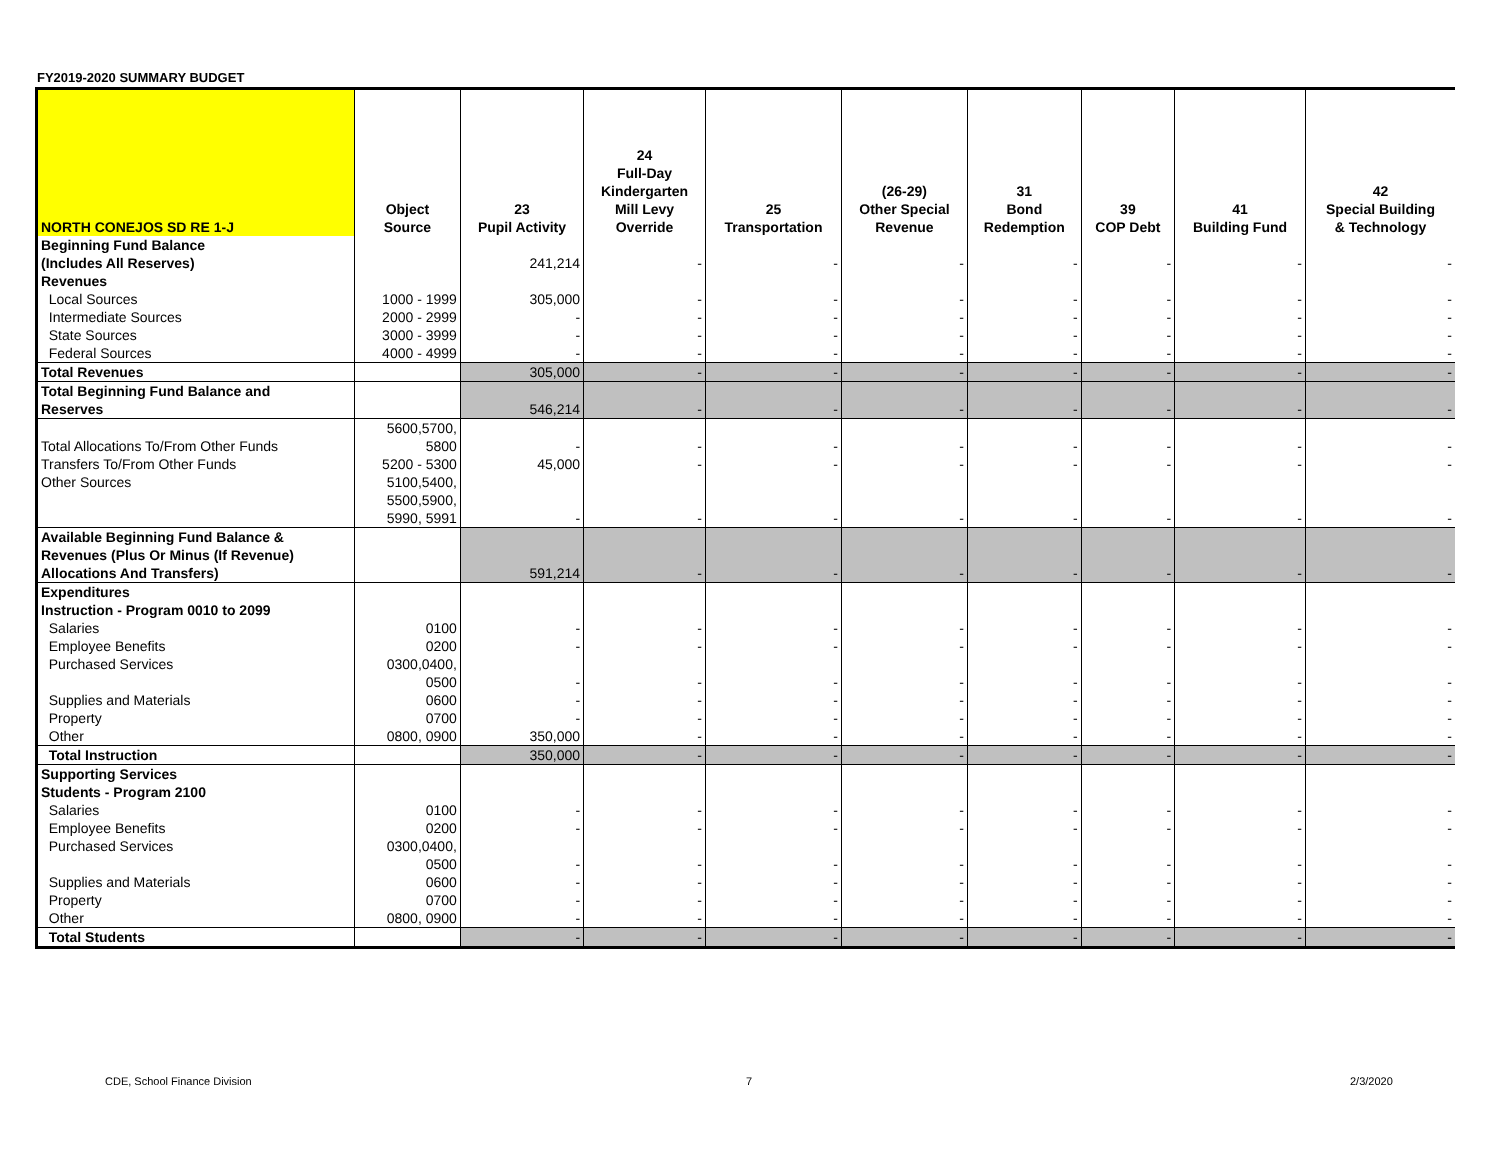FY2019-2020 SUMMARY BUDGET
| NORTH CONEJOS SD RE 1-J | Object Source | 23 Pupil Activity | 24 Full-Day Kindergarten Mill Levy Override | 25 Transportation | (26-29) Other Special Revenue | 31 Bond Redemption | 39 COP Debt | 41 Building Fund | 42 Special Building & Technology |
| --- | --- | --- | --- | --- | --- | --- | --- | --- | --- |
| Beginning Fund Balance (Includes All Reserves) | | 241,214 | - | - | - | - | - | - | - |
| Revenues | | | | | | | | | |
| Local Sources | 1000 - 1999 | 305,000 | - | - | - | - | - | - | - |
| Intermediate Sources | 2000 - 2999 | - | - | - | - | - | - | - | - |
| State Sources | 3000 - 3999 | - | - | - | - | - | - | - | - |
| Federal Sources | 4000 - 4999 | - | - | - | - | - | - | - | - |
| Total Revenues | | 305,000 | - | - | - | - | - | - | - |
| Total Beginning Fund Balance and Reserves | | 546,214 | - | - | - | - | - | - | - |
| Total Allocations To/From Other Funds | 5600,5700, 5800 | - | - | - | - | - | - | - | - |
| Transfers To/From Other Funds | 5200 - 5300 | 45,000 | - | - | - | - | - | - | - |
| Other Sources | 5100,5400, 5500,5900, 5990, 5991 | - | - | - | - | - | - | - | - |
| Available Beginning Fund Balance & Revenues (Plus Or Minus (If Revenue) Allocations And Transfers) | | 591,214 | - | - | - | - | - | - | - |
| Expenditures Instruction - Program 0010 to 2099 | | | | | | | | | |
| Salaries | 0100 | - | - | - | - | - | - | - | - |
| Employee Benefits | 0200 | - | - | - | - | - | - | - | - |
| Purchased Services | 0300,0400, 0500 | - | - | - | - | - | - | - | - |
| Supplies and Materials | 0600 | - | - | - | - | - | - | - | - |
| Property | 0700 | - | - | - | - | - | - | - | - |
| Other | 0800, 0900 | 350,000 | - | - | - | - | - | - | - |
| Total Instruction | | 350,000 | - | - | - | - | - | - | - |
| Supporting Services Students - Program 2100 | | | | | | | | | |
| Salaries | 0100 | - | - | - | - | - | - | - | - |
| Employee Benefits | 0200 | - | - | - | - | - | - | - | - |
| Purchased Services | 0300,0400, 0500 | - | - | - | - | - | - | - | - |
| Supplies and Materials | 0600 | - | - | - | - | - | - | - | - |
| Property | 0700 | - | - | - | - | - | - | - | - |
| Other | 0800, 0900 | - | - | - | - | - | - | - | - |
| Total Students | | - | - | - | - | - | - | - | - |
CDE, School Finance Division 7 2/3/2020